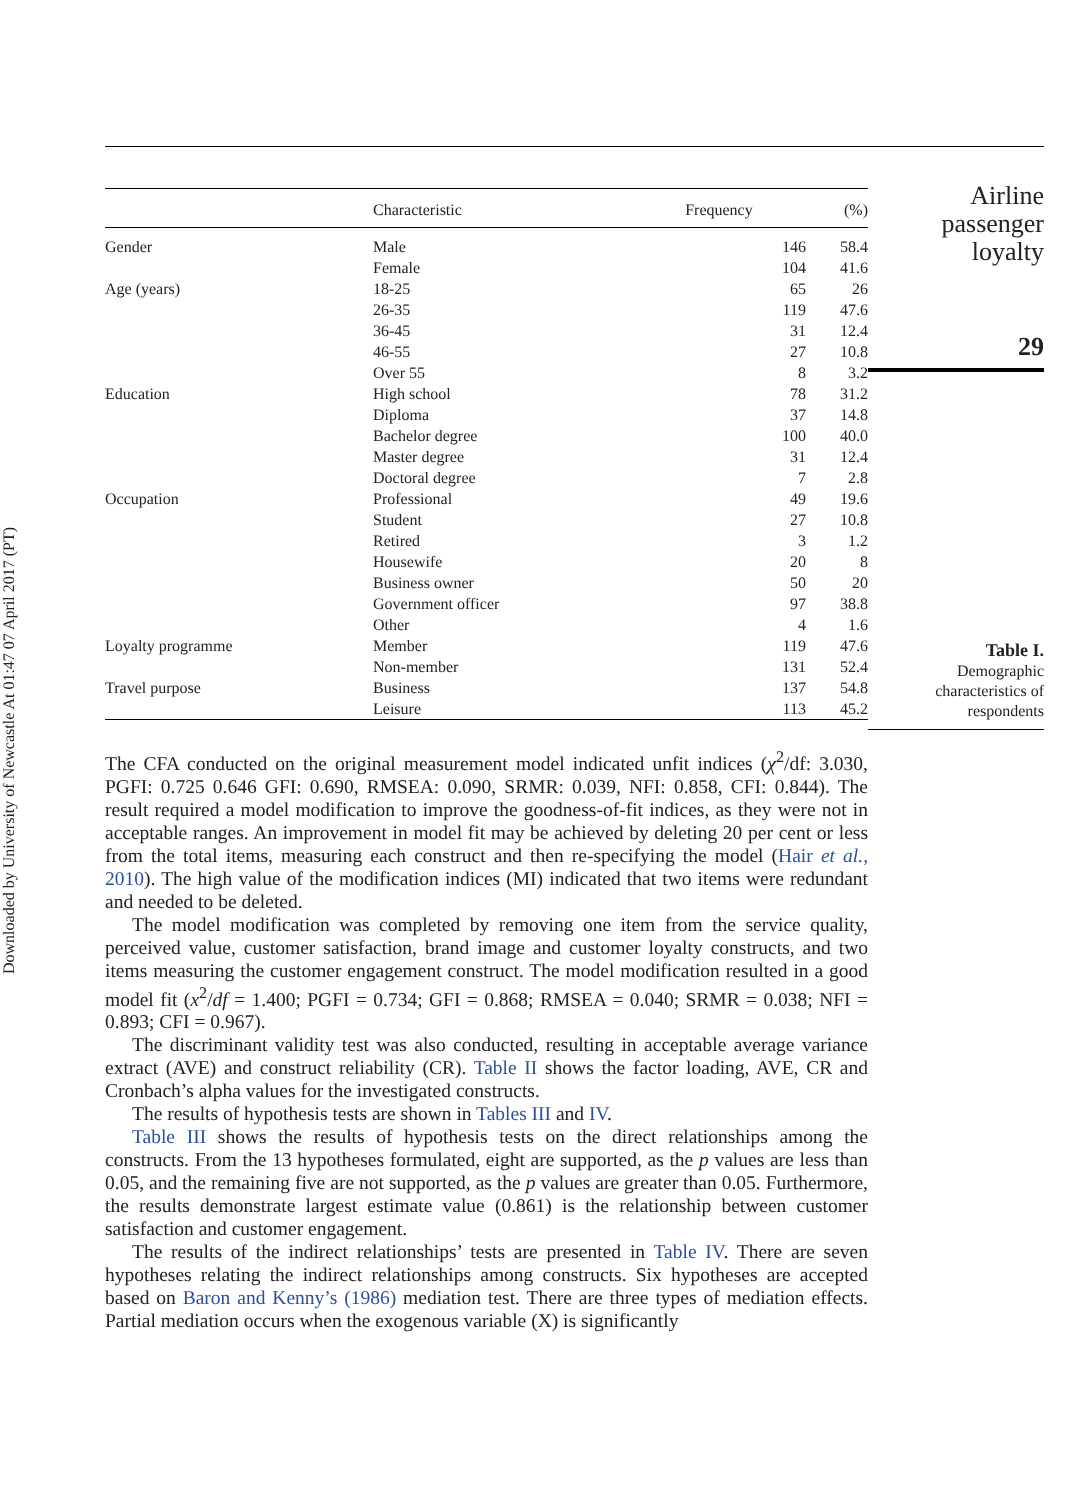Downloaded by University of Newcastle At 01:47 07 April 2017 (PT)
| | Characteristic | Frequency | (%) |
| --- | --- | --- | --- |
| Gender | Male | 146 | 58.4 |
| | Female | 104 | 41.6 |
| Age (years) | 18-25 | 65 | 26 |
| | 26-35 | 119 | 47.6 |
| | 36-45 | 31 | 12.4 |
| | 46-55 | 27 | 10.8 |
| | Over 55 | 8 | 3.2 |
| Education | High school | 78 | 31.2 |
| | Diploma | 37 | 14.8 |
| | Bachelor degree | 100 | 40.0 |
| | Master degree | 31 | 12.4 |
| | Doctoral degree | 7 | 2.8 |
| Occupation | Professional | 49 | 19.6 |
| | Student | 27 | 10.8 |
| | Retired | 3 | 1.2 |
| | Housewife | 20 | 8 |
| | Business owner | 50 | 20 |
| | Government officer | 97 | 38.8 |
| | Other | 4 | 1.6 |
| Loyalty programme | Member | 119 | 47.6 |
| | Non-member | 131 | 52.4 |
| Travel purpose | Business | 137 | 54.8 |
| | Leisure | 113 | 45.2 |
The CFA conducted on the original measurement model indicated unfit indices (χ<sup>2</sup>/df: 3.030, PGFI: 0.725 0.646 GFI: 0.690, RMSEA: 0.090, SRMR: 0.039, NFI: 0.858, CFI: 0.844). The result required a model modification to improve the goodness-of-fit indices, as they were not in acceptable ranges. An improvement in model fit may be achieved by deleting 20 per cent or less from the total items, measuring each construct and then re-specifying the model (Hair et al., 2010). The high value of the modification indices (MI) indicated that two items were redundant and needed to be deleted.
The model modification was completed by removing one item from the service quality, perceived value, customer satisfaction, brand image and customer loyalty constructs, and two items measuring the customer engagement construct. The model modification resulted in a good model fit (x<sup>2</sup>/df = 1.400; PGFI = 0.734; GFI = 0.868; RMSEA = 0.040; SRMR = 0.038; NFI = 0.893; CFI = 0.967).
The discriminant validity test was also conducted, resulting in acceptable average variance extract (AVE) and construct reliability (CR). Table II shows the factor loading, AVE, CR and Cronbach’s alpha values for the investigated constructs.
The results of hypothesis tests are shown in Tables III and IV.
Table III shows the results of hypothesis tests on the direct relationships among the constructs. From the 13 hypotheses formulated, eight are supported, as the p values are less than 0.05, and the remaining five are not supported, as the p values are greater than 0.05. Furthermore, the results demonstrate largest estimate value (0.861) is the relationship between customer satisfaction and customer engagement.
The results of the indirect relationships’ tests are presented in Table IV. There are seven hypotheses relating the indirect relationships among constructs. Six hypotheses are accepted based on Baron and Kenny’s (1986) mediation test. There are three types of mediation effects. Partial mediation occurs when the exogenous variable (X) is significantly
Airline
passenger
loyalty
29
Table I.
Demographic
characteristics of
respondents